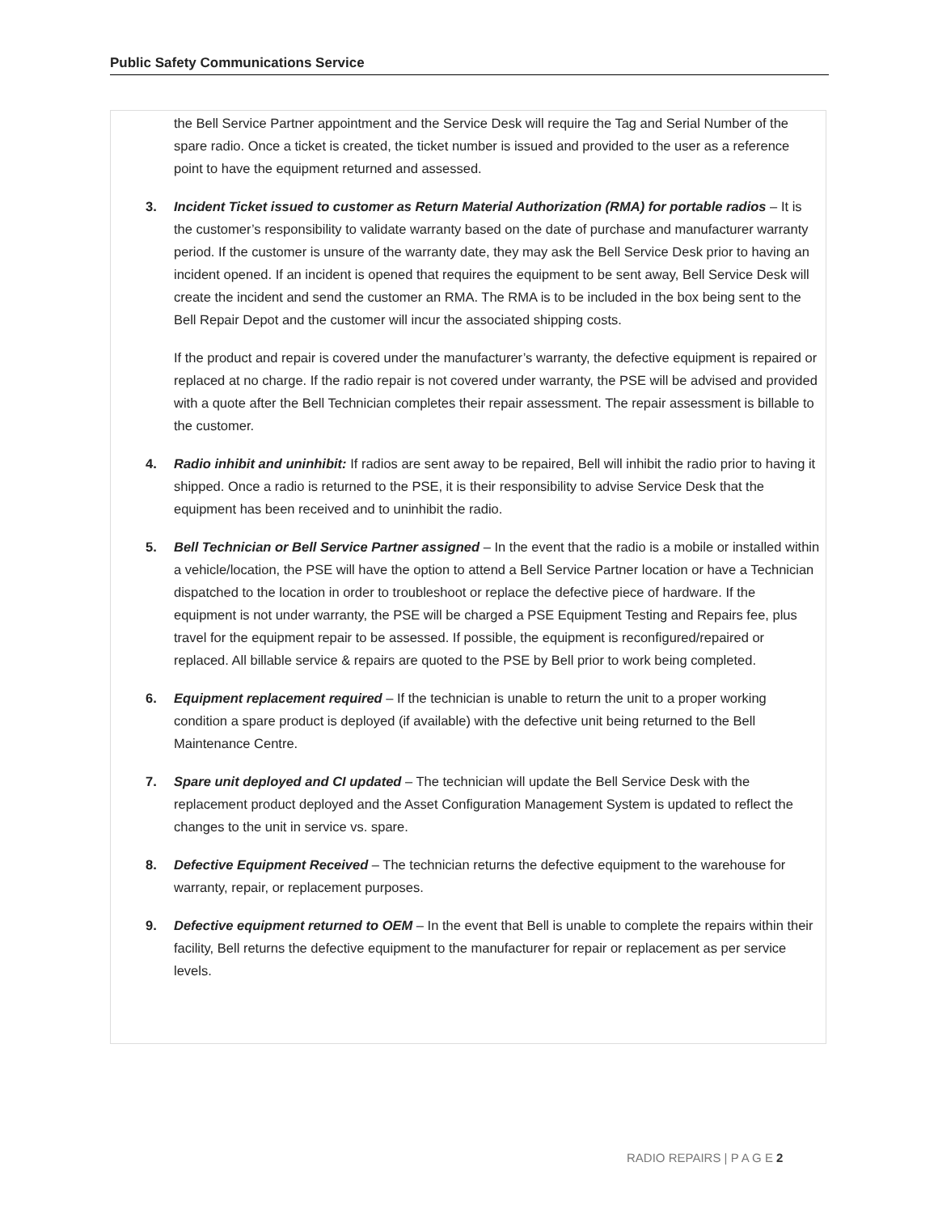Public Safety Communications Service
the Bell Service Partner appointment and the Service Desk will require the Tag and Serial Number of the spare radio. Once a ticket is created, the ticket number is issued and provided to the user as a reference point to have the equipment returned and assessed.
3. Incident Ticket issued to customer as Return Material Authorization (RMA) for portable radios – It is the customer’s responsibility to validate warranty based on the date of purchase and manufacturer warranty period. If the customer is unsure of the warranty date, they may ask the Bell Service Desk prior to having an incident opened. If an incident is opened that requires the equipment to be sent away, Bell Service Desk will create the incident and send the customer an RMA. The RMA is to be included in the box being sent to the Bell Repair Depot and the customer will incur the associated shipping costs.
If the product and repair is covered under the manufacturer’s warranty, the defective equipment is repaired or replaced at no charge. If the radio repair is not covered under warranty, the PSE will be advised and provided with a quote after the Bell Technician completes their repair assessment. The repair assessment is billable to the customer.
4. Radio inhibit and uninhibit: If radios are sent away to be repaired, Bell will inhibit the radio prior to having it shipped. Once a radio is returned to the PSE, it is their responsibility to advise Service Desk that the equipment has been received and to uninhibit the radio.
5. Bell Technician or Bell Service Partner assigned – In the event that the radio is a mobile or installed within a vehicle/location, the PSE will have the option to attend a Bell Service Partner location or have a Technician dispatched to the location in order to troubleshoot or replace the defective piece of hardware. If the equipment is not under warranty, the PSE will be charged a PSE Equipment Testing and Repairs fee, plus travel for the equipment repair to be assessed. If possible, the equipment is reconfigured/repaired or replaced. All billable service & repairs are quoted to the PSE by Bell prior to work being completed.
6. Equipment replacement required – If the technician is unable to return the unit to a proper working condition a spare product is deployed (if available) with the defective unit being returned to the Bell Maintenance Centre.
7. Spare unit deployed and CI updated – The technician will update the Bell Service Desk with the replacement product deployed and the Asset Configuration Management System is updated to reflect the changes to the unit in service vs. spare.
8. Defective Equipment Received – The technician returns the defective equipment to the warehouse for warranty, repair, or replacement purposes.
9. Defective equipment returned to OEM – In the event that Bell is unable to complete the repairs within their facility, Bell returns the defective equipment to the manufacturer for repair or replacement as per service levels.
RADIO REPAIRS | P A G E 2